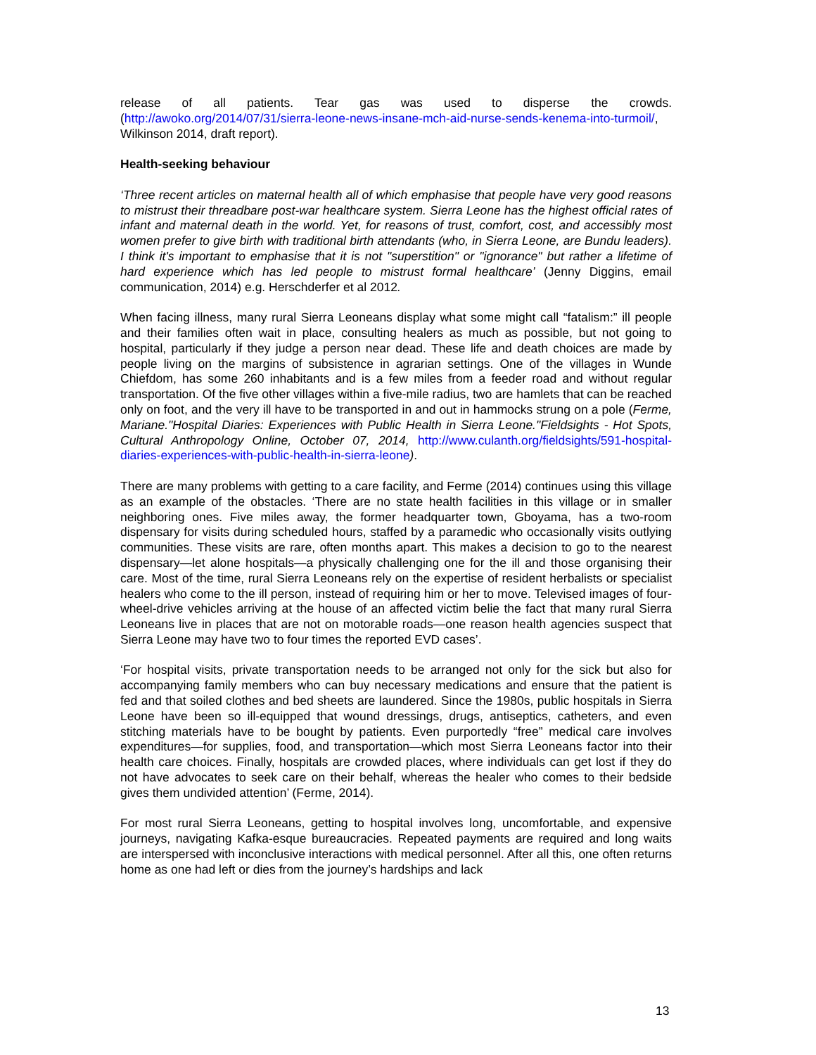release of all patients. Tear gas was used to disperse the crowds. (http://awoko.org/2014/07/31/sierra-leone-news-insane-mch-aid-nurse-sends-kenema-into-turmoil/, Wilkinson 2014, draft report).
Health-seeking behaviour
‘Three recent articles on maternal health all of which emphasise that people have very good reasons to mistrust their threadbare post-war healthcare system. Sierra Leone has the highest official rates of infant and maternal death in the world. Yet, for reasons of trust, comfort, cost, and accessibly most women prefer to give birth with traditional birth attendants (who, in Sierra Leone, are Bundu leaders). I think it's important to emphasise that it is not "superstition" or "ignorance" but rather a lifetime of hard experience which has led people to mistrust formal healthcare’ (Jenny Diggins, email communication, 2014) e.g. Herschderfer et al 2012.
When facing illness, many rural Sierra Leoneans display what some might call “fatalism:” ill people and their families often wait in place, consulting healers as much as possible, but not going to hospital, particularly if they judge a person near dead. These life and death choices are made by people living on the margins of subsistence in agrarian settings. One of the villages in Wunde Chiefdom, has some 260 inhabitants and is a few miles from a feeder road and without regular transportation. Of the five other villages within a five-mile radius, two are hamlets that can be reached only on foot, and the very ill have to be transported in and out in hammocks strung on a pole (Ferme, Mariane."Hospital Diaries: Experiences with Public Health in Sierra Leone."Fieldsights - Hot Spots, Cultural Anthropology Online, October 07, 2014, http://www.culanth.org/fieldsights/591-hospital-diaries-experiences-with-public-health-in-sierra-leone).
There are many problems with getting to a care facility, and Ferme (2014) continues using this village as an example of the obstacles. ‘There are no state health facilities in this village or in smaller neighboring ones. Five miles away, the former headquarter town, Gboyama, has a two-room dispensary for visits during scheduled hours, staffed by a paramedic who occasionally visits outlying communities. These visits are rare, often months apart. This makes a decision to go to the nearest dispensary—let alone hospitals—a physically challenging one for the ill and those organising their care. Most of the time, rural Sierra Leoneans rely on the expertise of resident herbalists or specialist healers who come to the ill person, instead of requiring him or her to move. Televised images of four-wheel-drive vehicles arriving at the house of an affected victim belie the fact that many rural Sierra Leoneans live in places that are not on motorable roads—one reason health agencies suspect that Sierra Leone may have two to four times the reported EVD cases’.
‘For hospital visits, private transportation needs to be arranged not only for the sick but also for accompanying family members who can buy necessary medications and ensure that the patient is fed and that soiled clothes and bed sheets are laundered. Since the 1980s, public hospitals in Sierra Leone have been so ill-equipped that wound dressings, drugs, antiseptics, catheters, and even stitching materials have to be bought by patients. Even purportedly “free” medical care involves expenditures—for supplies, food, and transportation—which most Sierra Leoneans factor into their health care choices. Finally, hospitals are crowded places, where individuals can get lost if they do not have advocates to seek care on their behalf, whereas the healer who comes to their bedside gives them undivided attention’ (Ferme, 2014).
For most rural Sierra Leoneans, getting to hospital involves long, uncomfortable, and expensive journeys, navigating Kafka-esque bureaucracies. Repeated payments are required and long waits are interspersed with inconclusive interactions with medical personnel. After all this, one often returns home as one had left or dies from the journey’s hardships and lack
13